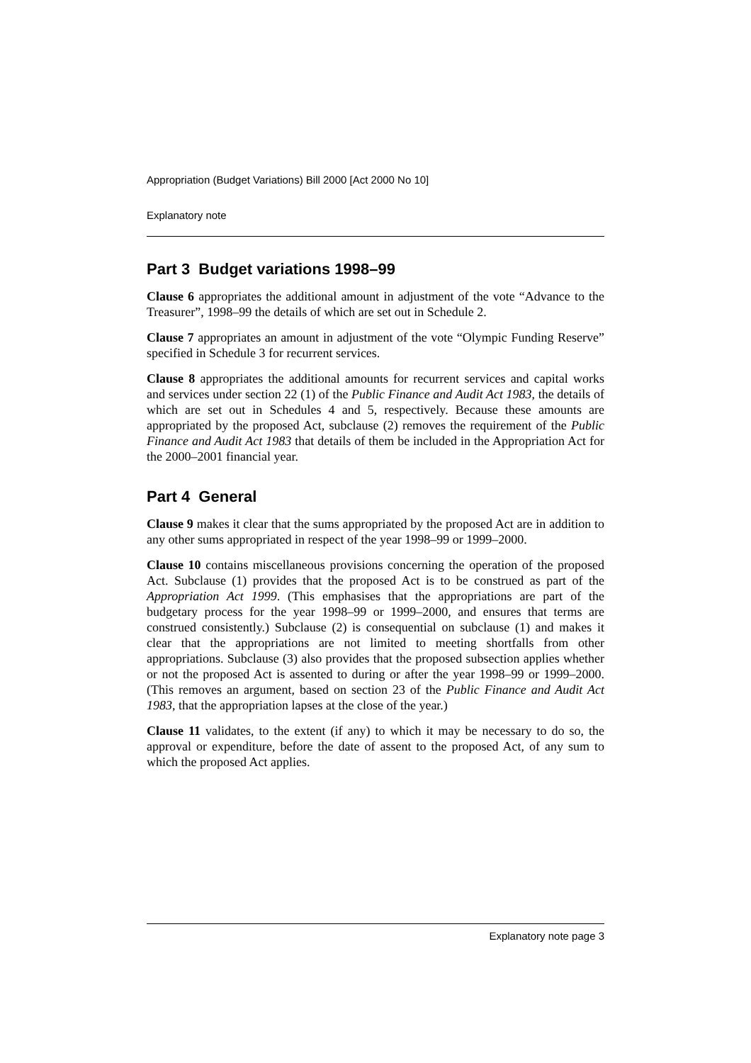Appropriation (Budget Variations) Bill 2000 [Act 2000 No 10]
Explanatory note
Part 3 Budget variations 1998–99
Clause 6 appropriates the additional amount in adjustment of the vote “Advance to the Treasurer”, 1998–99 the details of which are set out in Schedule 2.
Clause 7 appropriates an amount in adjustment of the vote “Olympic Funding Reserve” specified in Schedule 3 for recurrent services.
Clause 8 appropriates the additional amounts for recurrent services and capital works and services under section 22 (1) of the Public Finance and Audit Act 1983, the details of which are set out in Schedules 4 and 5, respectively. Because these amounts are appropriated by the proposed Act, subclause (2) removes the requirement of the Public Finance and Audit Act 1983 that details of them be included in the Appropriation Act for the 2000–2001 financial year.
Part 4 General
Clause 9 makes it clear that the sums appropriated by the proposed Act are in addition to any other sums appropriated in respect of the year 1998–99 or 1999–2000.
Clause 10 contains miscellaneous provisions concerning the operation of the proposed Act. Subclause (1) provides that the proposed Act is to be construed as part of the Appropriation Act 1999. (This emphasises that the appropriations are part of the budgetary process for the year 1998–99 or 1999–2000, and ensures that terms are construed consistently.) Subclause (2) is consequential on subclause (1) and makes it clear that the appropriations are not limited to meeting shortfalls from other appropriations. Subclause (3) also provides that the proposed subsection applies whether or not the proposed Act is assented to during or after the year 1998–99 or 1999–2000. (This removes an argument, based on section 23 of the Public Finance and Audit Act 1983, that the appropriation lapses at the close of the year.)
Clause 11 validates, to the extent (if any) to which it may be necessary to do so, the approval or expenditure, before the date of assent to the proposed Act, of any sum to which the proposed Act applies.
Explanatory note page 3